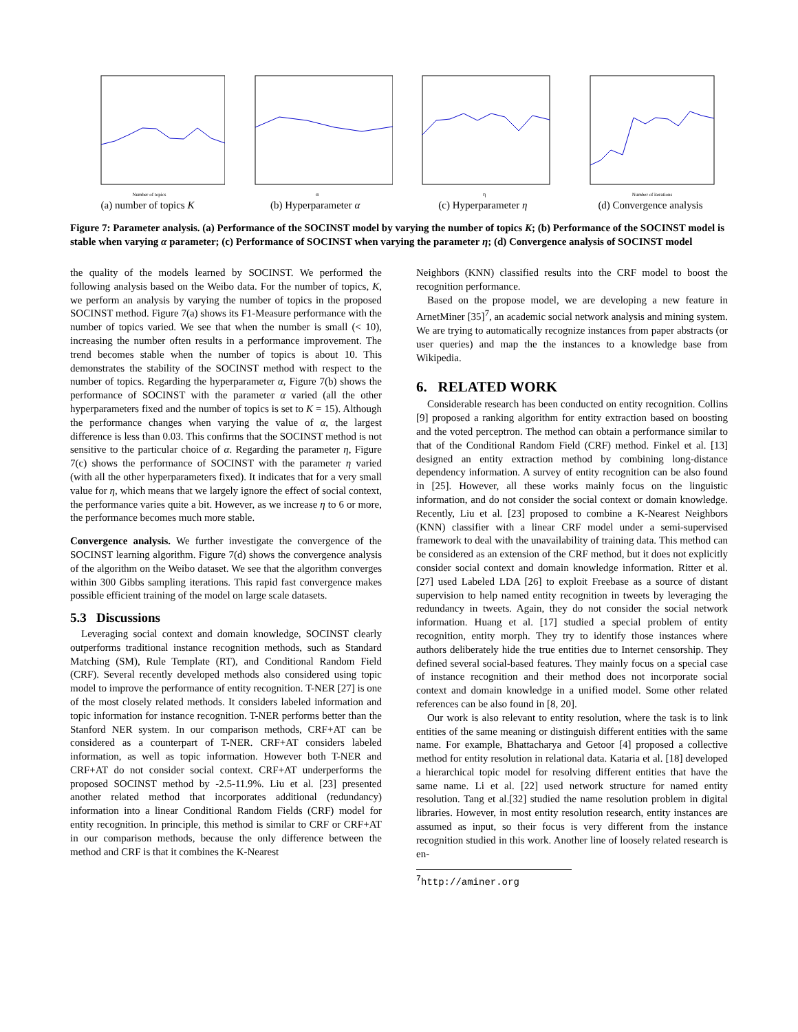Number of topics
(a) number of topics K
α
(b) Hyperparameter α
η
(c) Hyperparameter η
Number of iterations
(d) Convergence analysis
Figure 7: Parameter analysis. (a) Performance of the SOCINST model by varying the number of topics K; (b) Performance of the SOCINST model is stable when varying α parameter; (c) Performance of SOCINST when varying the parameter η; (d) Convergence analysis of SOCINST model
the quality of the models learned by SOCINST. We performed the following analysis based on the Weibo data. For the number of topics, K, we perform an analysis by varying the number of topics in the proposed SOCINST method. Figure 7(a) shows its F1-Measure performance with the number of topics varied. We see that when the number is small (< 10), increasing the number often results in a performance improvement. The trend becomes stable when the number of topics is about 10. This demonstrates the stability of the SOCINST method with respect to the number of topics. Regarding the hyperparameter α, Figure 7(b) shows the performance of SOCINST with the parameter α varied (all the other hyperparameters fixed and the number of topics is set to K = 15). Although the performance changes when varying the value of α, the largest difference is less than 0.03. This confirms that the SOCINST method is not sensitive to the particular choice of α. Regarding the parameter η, Figure 7(c) shows the performance of SOCINST with the parameter η varied (with all the other hyperparameters fixed). It indicates that for a very small value for η, which means that we largely ignore the effect of social context, the performance varies quite a bit. However, as we increase η to 6 or more, the performance becomes much more stable.
Convergence analysis. We further investigate the convergence of the SOCINST learning algorithm. Figure 7(d) shows the convergence analysis of the algorithm on the Weibo dataset. We see that the algorithm converges within 300 Gibbs sampling iterations. This rapid fast convergence makes possible efficient training of the model on large scale datasets.
5.3 Discussions
Leveraging social context and domain knowledge, SOCINST clearly outperforms traditional instance recognition methods, such as Standard Matching (SM), Rule Template (RT), and Conditional Random Field (CRF). Several recently developed methods also considered using topic model to improve the performance of entity recognition. T-NER [27] is one of the most closely related methods. It considers labeled information and topic information for instance recognition. T-NER performs better than the Stanford NER system. In our comparison methods, CRF+AT can be considered as a counterpart of T-NER. CRF+AT considers labeled information, as well as topic information. However both T-NER and CRF+AT do not consider social context. CRF+AT underperforms the proposed SOCINST method by -2.5-11.9%. Liu et al. [23] presented another related method that incorporates additional (redundancy) information into a linear Conditional Random Fields (CRF) model for entity recognition. In principle, this method is similar to CRF or CRF+AT in our comparison methods, because the only difference between the method and CRF is that it combines the K-Nearest
Neighbors (KNN) classified results into the CRF model to boost the recognition performance.
Based on the propose model, we are developing a new feature in ArnetMiner [35]<sup>7</sup>, an academic social network analysis and mining system. We are trying to automatically recognize instances from paper abstracts (or user queries) and map the the instances to a knowledge base from Wikipedia.
6. RELATED WORK
Considerable research has been conducted on entity recognition. Collins [9] proposed a ranking algorithm for entity extraction based on boosting and the voted perceptron. The method can obtain a performance similar to that of the Conditional Random Field (CRF) method. Finkel et al. [13] designed an entity extraction method by combining long-distance dependency information. A survey of entity recognition can be also found in [25]. However, all these works mainly focus on the linguistic information, and do not consider the social context or domain knowledge. Recently, Liu et al. [23] proposed to combine a K-Nearest Neighbors (KNN) classifier with a linear CRF model under a semi-supervised framework to deal with the unavailability of training data. This method can be considered as an extension of the CRF method, but it does not explicitly consider social context and domain knowledge information. Ritter et al. [27] used Labeled LDA [26] to exploit Freebase as a source of distant supervision to help named entity recognition in tweets by leveraging the redundancy in tweets. Again, they do not consider the social network information. Huang et al. [17] studied a special problem of entity recognition, entity morph. They try to identify those instances where authors deliberately hide the true entities due to Internet censorship. They defined several social-based features. They mainly focus on a special case of instance recognition and their method does not incorporate social context and domain knowledge in a unified model. Some other related references can be also found in [8, 20].
Our work is also relevant to entity resolution, where the task is to link entities of the same meaning or distinguish different entities with the same name. For example, Bhattacharya and Getoor [4] proposed a collective method for entity resolution in relational data. Kataria et al. [18] developed a hierarchical topic model for resolving different entities that have the same name. Li et al. [22] used network structure for named entity resolution. Tang et al.[32] studied the name resolution problem in digital libraries. However, in most entity resolution research, entity instances are assumed as input, so their focus is very different from the instance recognition studied in this work. Another line of loosely related research is en-
<sup>7</sup> http://aminer.org